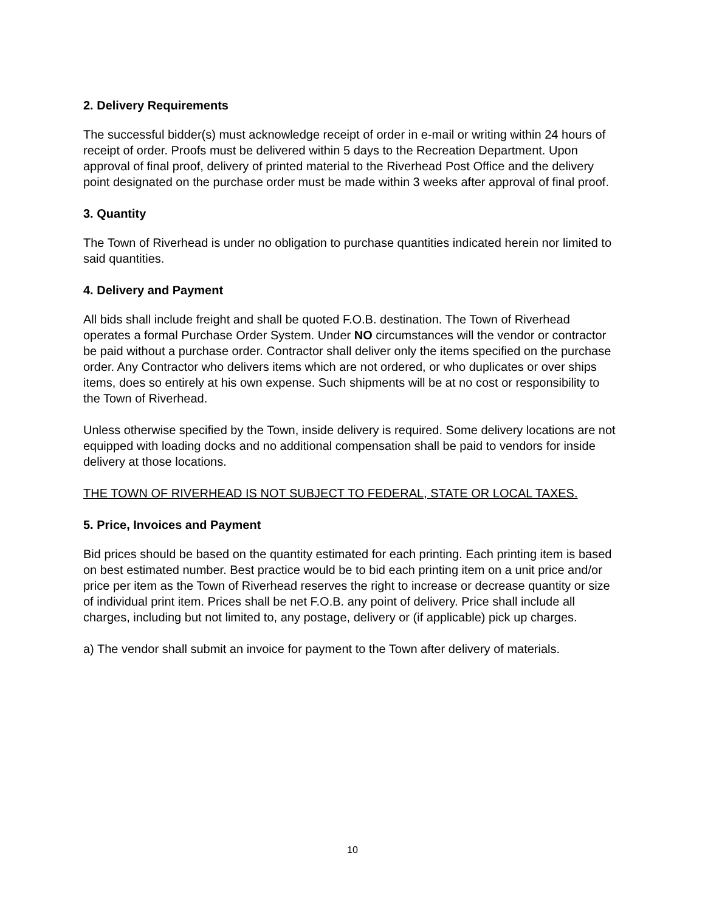2. Delivery Requirements
The successful bidder(s) must acknowledge receipt of order in e-mail or writing within 24 hours of receipt of order. Proofs must be delivered within 5 days to the Recreation Department. Upon approval of final proof, delivery of printed material to the Riverhead Post Office and the delivery point designated on the purchase order must be made within 3 weeks after approval of final proof.
3. Quantity
The Town of Riverhead is under no obligation to purchase quantities indicated herein nor limited to said quantities.
4. Delivery and Payment
All bids shall include freight and shall be quoted F.O.B. destination. The Town of Riverhead operates a formal Purchase Order System. Under NO circumstances will the vendor or contractor be paid without a purchase order. Contractor shall deliver only the items specified on the purchase order. Any Contractor who delivers items which are not ordered, or who duplicates or over ships items, does so entirely at his own expense. Such shipments will be at no cost or responsibility to the Town of Riverhead.
Unless otherwise specified by the Town, inside delivery is required. Some delivery locations are not equipped with loading docks and no additional compensation shall be paid to vendors for inside delivery at those locations.
THE TOWN OF RIVERHEAD IS NOT SUBJECT TO FEDERAL, STATE OR LOCAL TAXES.
5. Price, Invoices and Payment
Bid prices should be based on the quantity estimated for each printing. Each printing item is based on best estimated number. Best practice would be to bid each printing item on a unit price and/or price per item as the Town of Riverhead reserves the right to increase or decrease quantity or size of individual print item. Prices shall be net F.O.B. any point of delivery. Price shall include all charges, including but not limited to, any postage, delivery or (if applicable) pick up charges.
a) The vendor shall submit an invoice for payment to the Town after delivery of materials.
10